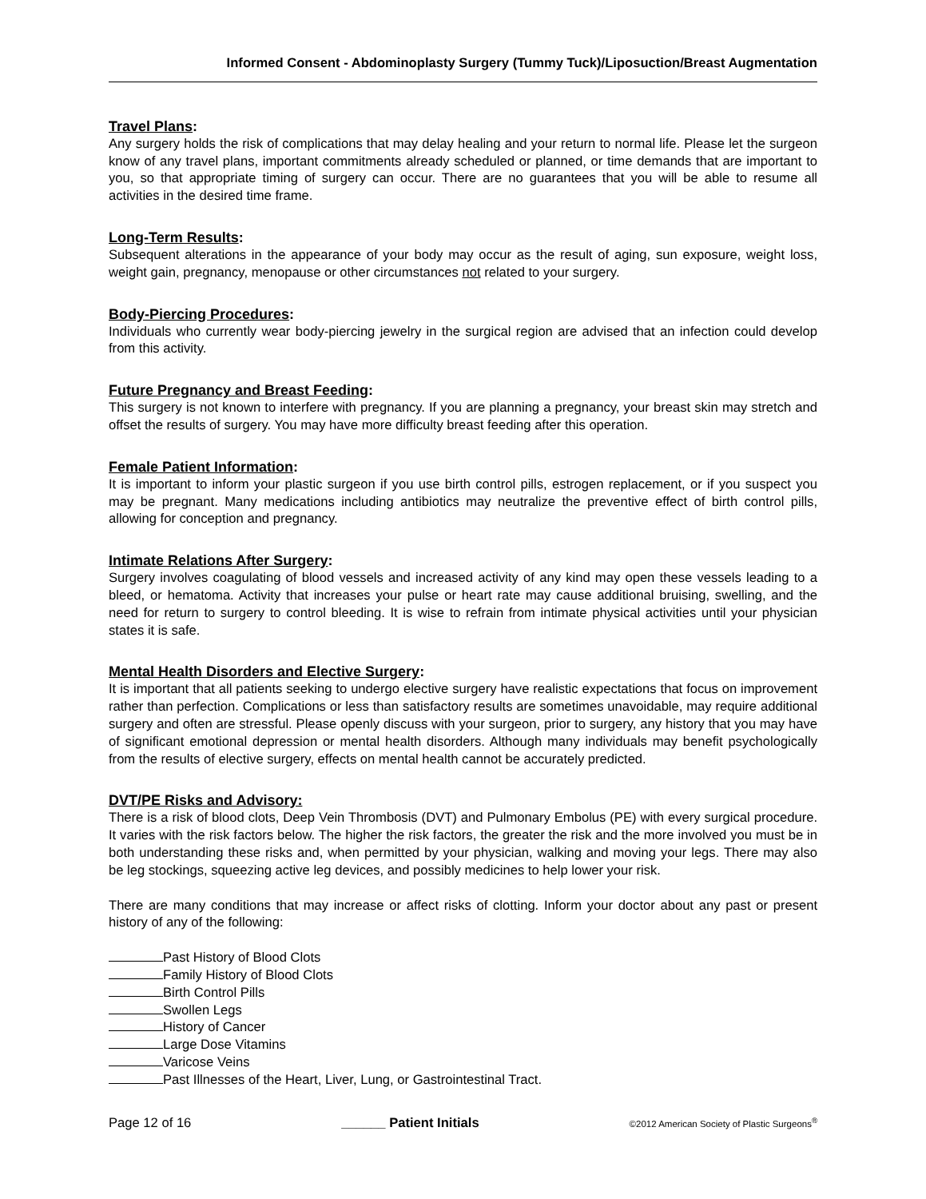Informed Consent - Abdominoplasty Surgery (Tummy Tuck)/Liposuction/Breast Augmentation
Travel Plans:
Any surgery holds the risk of complications that may delay healing and your return to normal life. Please let the surgeon know of any travel plans, important commitments already scheduled or planned, or time demands that are important to you, so that appropriate timing of surgery can occur. There are no guarantees that you will be able to resume all activities in the desired time frame.
Long-Term Results:
Subsequent alterations in the appearance of your body may occur as the result of aging, sun exposure, weight loss, weight gain, pregnancy, menopause or other circumstances not related to your surgery.
Body-Piercing Procedures:
Individuals who currently wear body-piercing jewelry in the surgical region are advised that an infection could develop from this activity.
Future Pregnancy and Breast Feeding:
This surgery is not known to interfere with pregnancy. If you are planning a pregnancy, your breast skin may stretch and offset the results of surgery. You may have more difficulty breast feeding after this operation.
Female Patient Information:
It is important to inform your plastic surgeon if you use birth control pills, estrogen replacement, or if you suspect you may be pregnant. Many medications including antibiotics may neutralize the preventive effect of birth control pills, allowing for conception and pregnancy.
Intimate Relations After Surgery:
Surgery involves coagulating of blood vessels and increased activity of any kind may open these vessels leading to a bleed, or hematoma. Activity that increases your pulse or heart rate may cause additional bruising, swelling, and the need for return to surgery to control bleeding. It is wise to refrain from intimate physical activities until your physician states it is safe.
Mental Health Disorders and Elective Surgery:
It is important that all patients seeking to undergo elective surgery have realistic expectations that focus on improvement rather than perfection. Complications or less than satisfactory results are sometimes unavoidable, may require additional surgery and often are stressful. Please openly discuss with your surgeon, prior to surgery, any history that you may have of significant emotional depression or mental health disorders. Although many individuals may benefit psychologically from the results of elective surgery, effects on mental health cannot be accurately predicted.
DVT/PE Risks and Advisory:
There is a risk of blood clots, Deep Vein Thrombosis (DVT) and Pulmonary Embolus (PE) with every surgical procedure. It varies with the risk factors below. The higher the risk factors, the greater the risk and the more involved you must be in both understanding these risks and, when permitted by your physician, walking and moving your legs. There may also be leg stockings, squeezing active leg devices, and possibly medicines to help lower your risk.
There are many conditions that may increase or affect risks of clotting. Inform your doctor about any past or present history of any of the following:
Past History of Blood Clots
Family History of Blood Clots
Birth Control Pills
Swollen Legs
History of Cancer
Large Dose Vitamins
Varicose Veins
Past Illnesses of the Heart, Liver, Lung, or Gastrointestinal Tract.
Page 12 of 16 ______ Patient Initials ©2012 American Society of Plastic Surgeons<sup>®</sup>